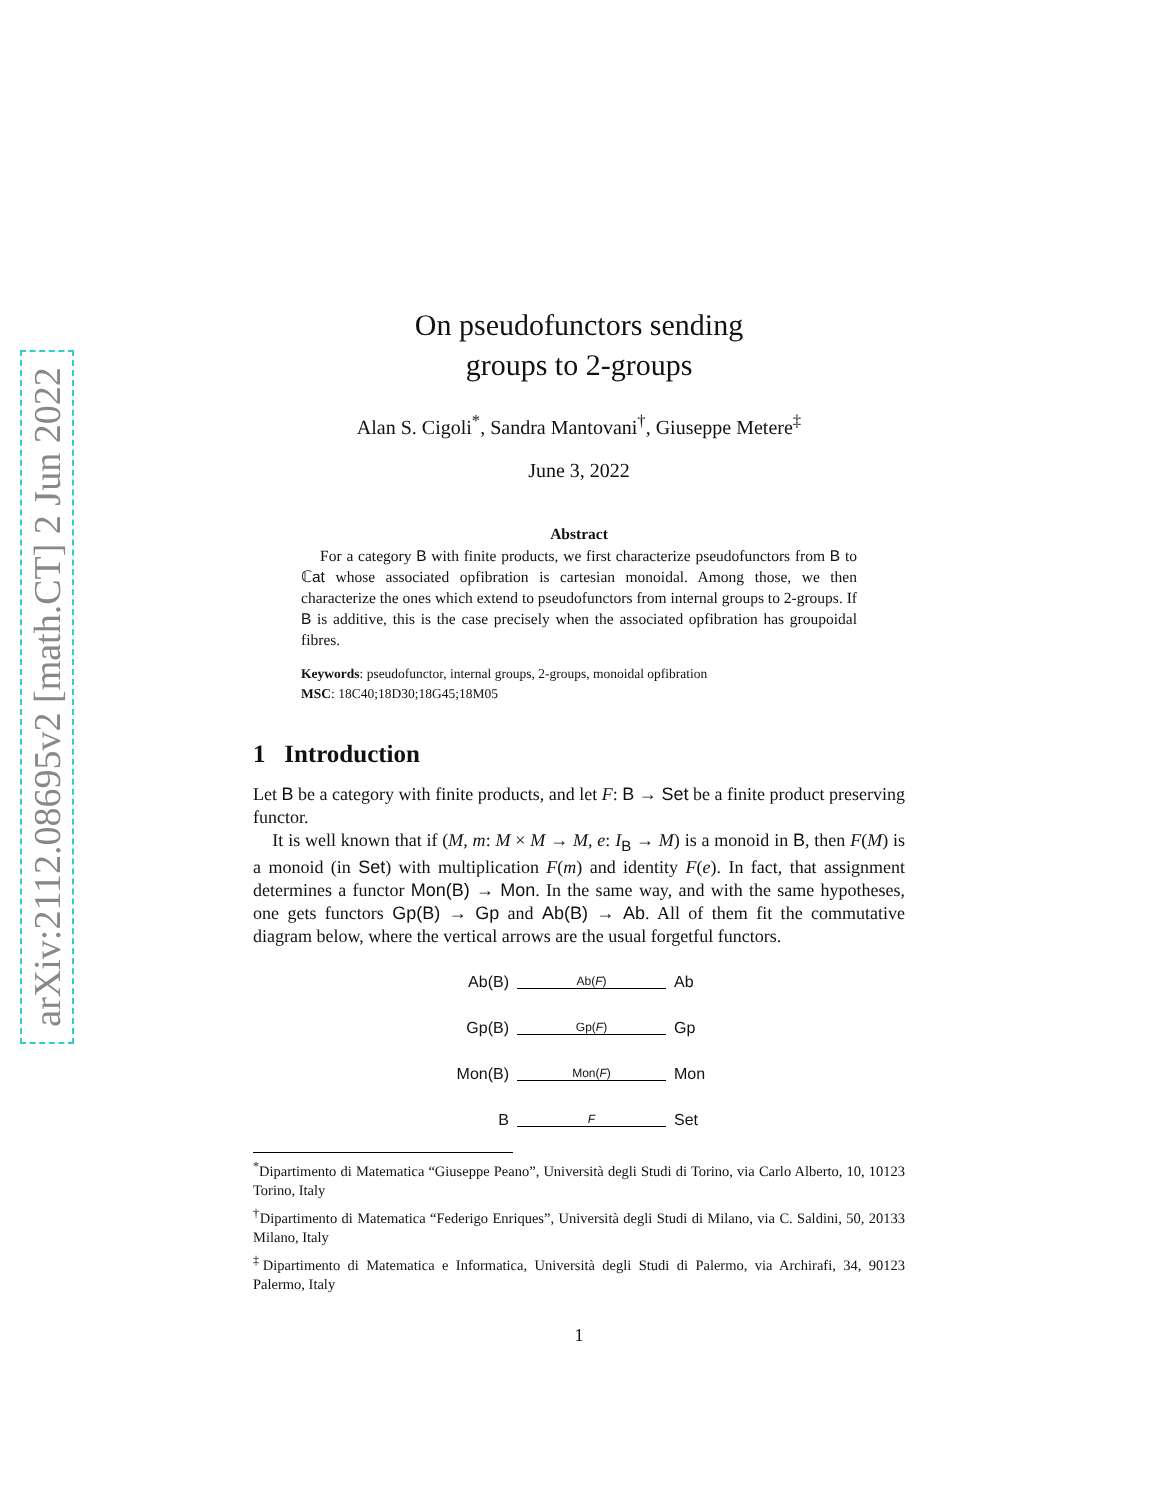arXiv:2112.08695v2 [math.CT] 2 Jun 2022
On pseudofunctors sending
groups to 2-groups
Alan S. Cigoli<sup>*</sup>, Sandra Mantovani<sup>†</sup>, Giuseppe Metere<sup>‡</sup>
June 3, 2022
Abstract
For a category B with finite products, we first characterize pseudofunctors from B to ℂat whose associated opfibration is cartesian monoidal. Among those, we then characterize the ones which extend to pseudofunctors from internal groups to 2-groups. If B is additive, this is the case precisely when the associated opfibration has groupoidal fibres.
Keywords: pseudofunctor, internal groups, 2-groups, monoidal opfibration
MSC: 18C40;18D30;18G45;18M05
1 Introduction
Let B be a category with finite products, and let F: B → Set be a finite product preserving functor.
It is well known that if (M, m: M × M → M, e: I<sub>B</sub> → M) is a monoid in B, then F(M) is a monoid (in Set) with multiplication F(m) and identity F(e). In fact, that assignment determines a functor Mon(B) → Mon. In the same way, and with the same hypotheses, one gets functors Gp(B) → Gp and Ab(B) → Ab. All of them fit the commutative diagram below, where the vertical arrows are the usual forgetful functors.
Ab(B) Ab(F) Ab
Gp(B) Gp(F) Gp
Mon(B) Mon(F) Mon
B F Set
<sup>*</sup> Dipartimento di Matematica “Giuseppe Peano”, Università degli Studi di Torino, via Carlo Alberto, 10, 10123 Torino, Italy
<sup>†</sup> Dipartimento di Matematica “Federigo Enriques”, Università degli Studi di Milano, via C. Saldini, 50, 20133 Milano, Italy
<sup>‡</sup> Dipartimento di Matematica e Informatica, Università degli Studi di Palermo, via Archirafi, 34, 90123 Palermo, Italy
1